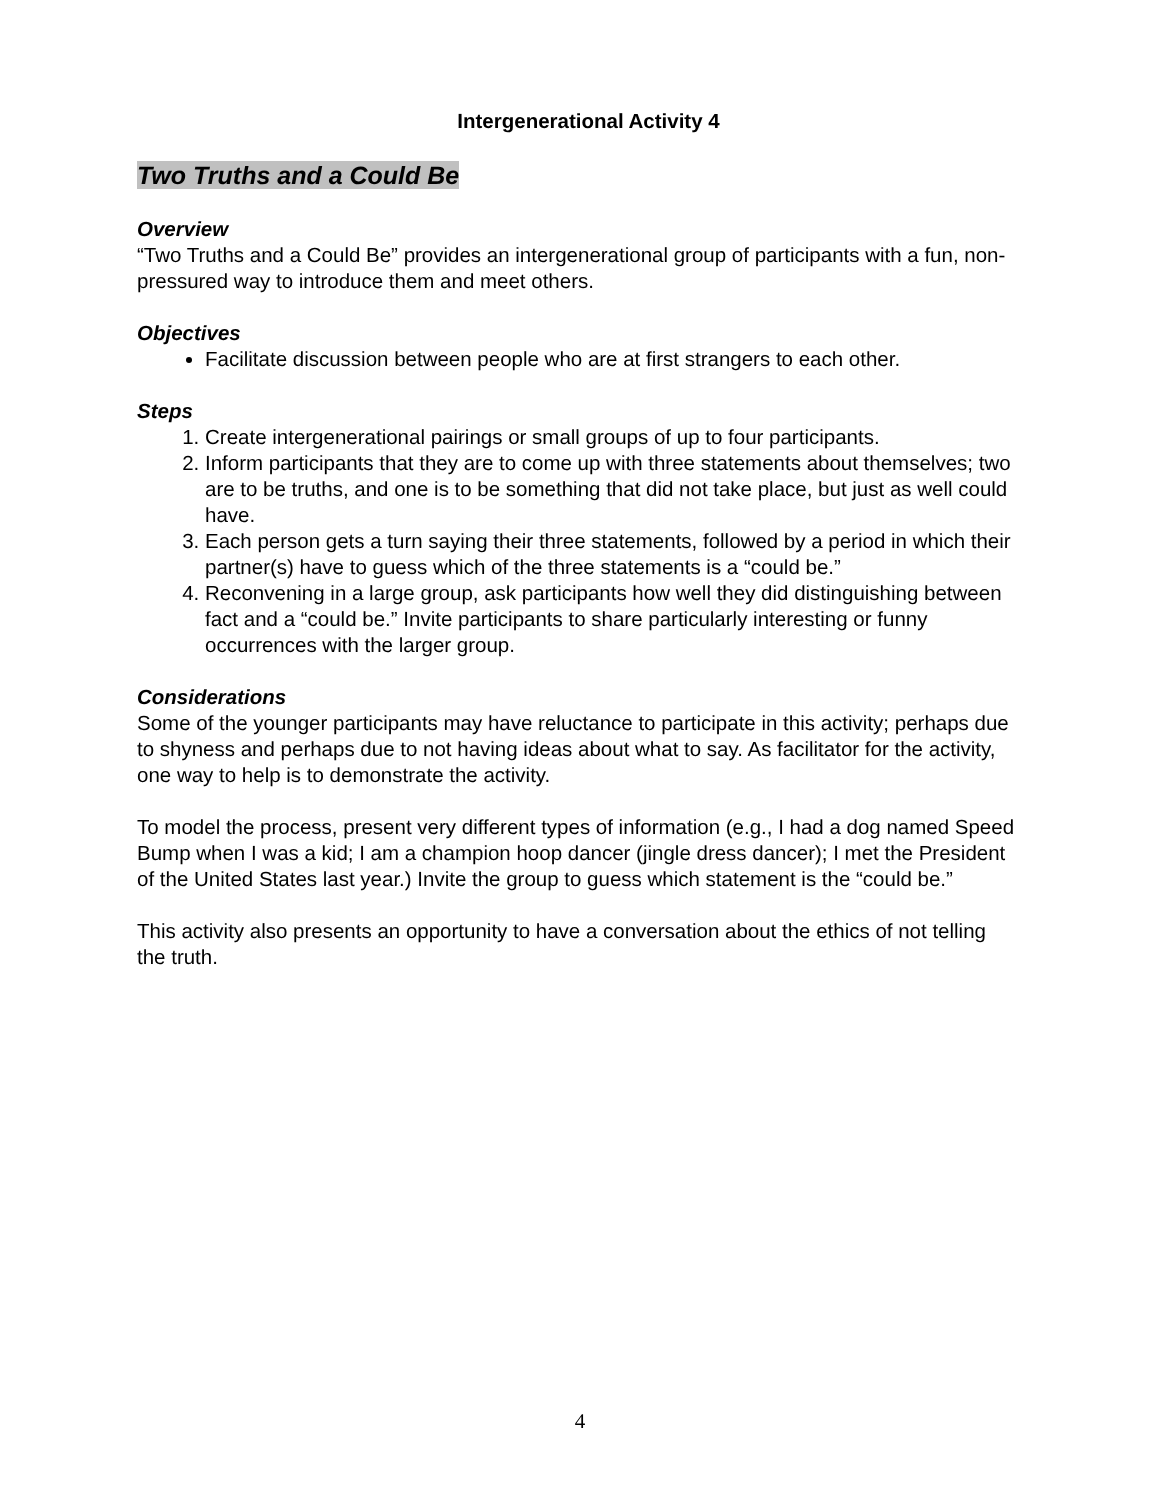Intergenerational Activity 4
Two Truths and a Could Be
Overview
“Two Truths and a Could Be” provides an intergenerational group of participants with a fun, non-pressured way to introduce them and meet others.
Objectives
Facilitate discussion between people who are at first strangers to each other.
Steps
1. Create intergenerational pairings or small groups of up to four participants.
2. Inform participants that they are to come up with three statements about themselves; two are to be truths, and one is to be something that did not take place, but just as well could have.
3. Each person gets a turn saying their three statements, followed by a period in which their partner(s) have to guess which of the three statements is a “could be.”
4. Reconvening in a large group, ask participants how well they did distinguishing between fact and a “could be.” Invite participants to share particularly interesting or funny occurrences with the larger group.
Considerations
Some of the younger participants may have reluctance to participate in this activity; perhaps due to shyness and perhaps due to not having ideas about what to say. As facilitator for the activity, one way to help is to demonstrate the activity.
To model the process, present very different types of information (e.g., I had a dog named Speed Bump when I was a kid; I am a champion hoop dancer (jingle dress dancer); I met the President of the United States last year.) Invite the group to guess which statement is the “could be.”
This activity also presents an opportunity to have a conversation about the ethics of not telling the truth.
4